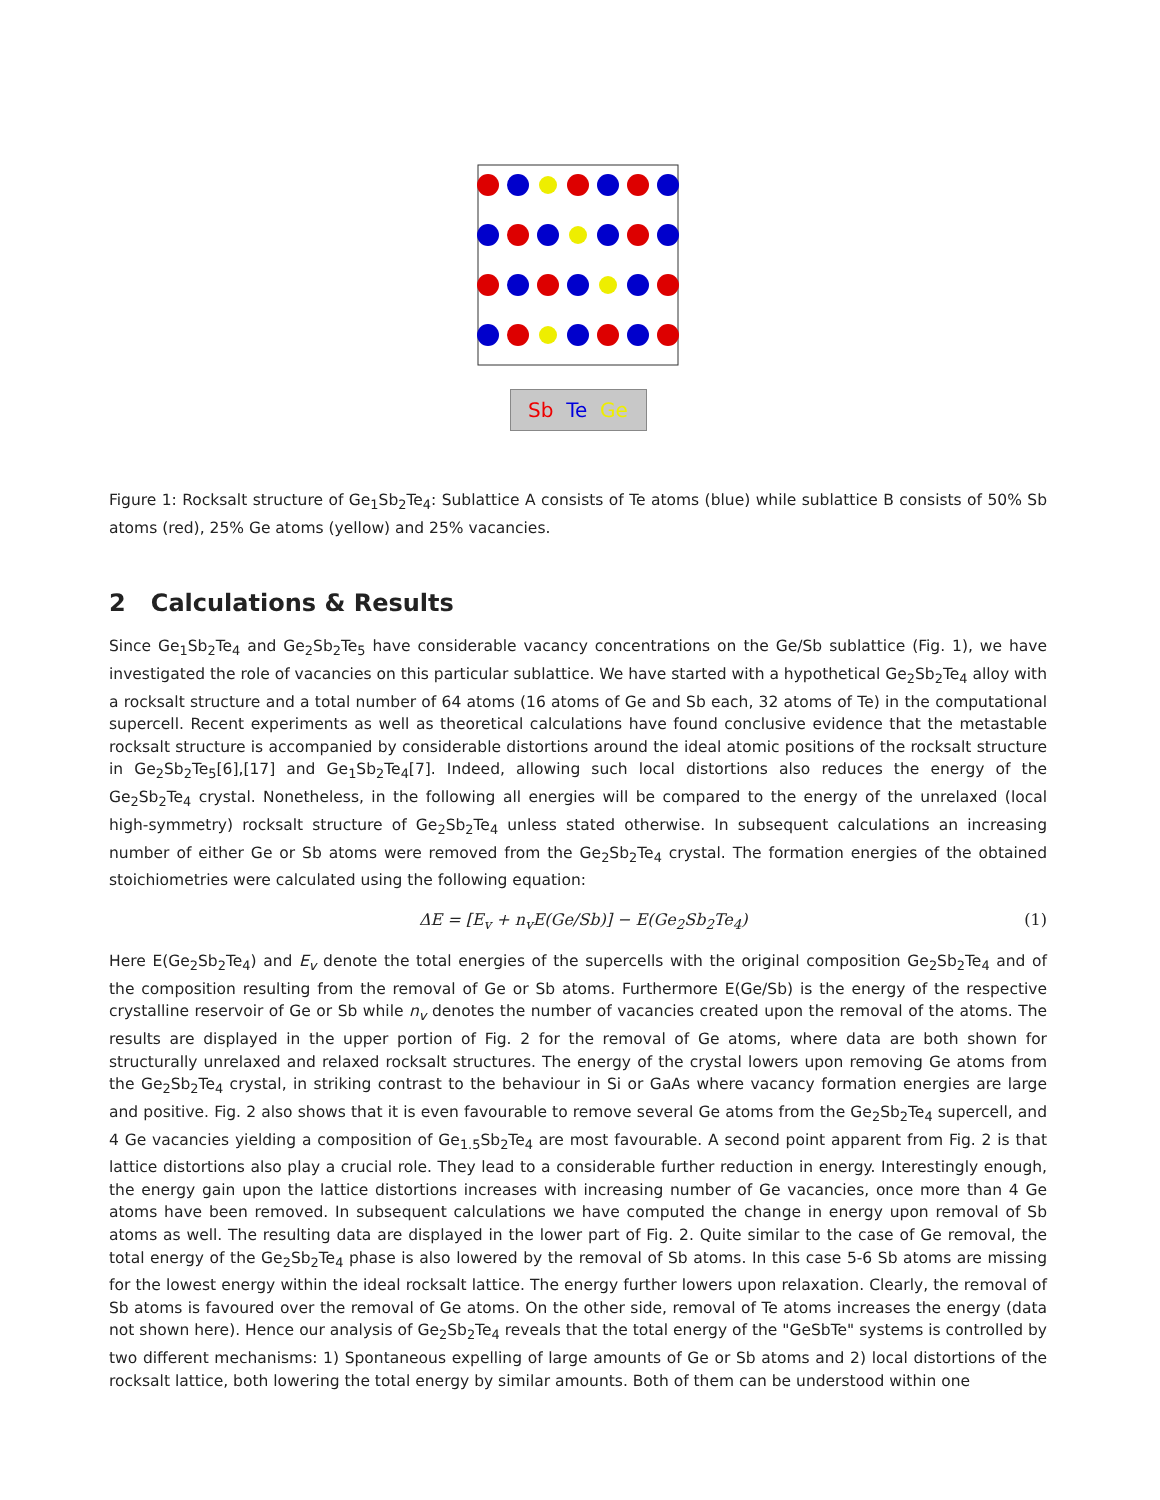Sb Te Ge
Figure 1: Rocksalt structure of Ge<sub>1</sub>Sb<sub>2</sub>Te<sub>4</sub>: Sublattice A consists of Te atoms (blue) while sublattice B consists of 50% Sb atoms (red), 25% Ge atoms (yellow) and 25% vacancies.
2 Calculations & Results
Since Ge<sub>1</sub>Sb<sub>2</sub>Te<sub>4</sub> and Ge<sub>2</sub>Sb<sub>2</sub>Te<sub>5</sub> have considerable vacancy concentrations on the Ge/Sb sublattice (Fig. 1), we have investigated the role of vacancies on this particular sublattice. We have started with a hypothetical Ge<sub>2</sub>Sb<sub>2</sub>Te<sub>4</sub> alloy with a rocksalt structure and a total number of 64 atoms (16 atoms of Ge and Sb each, 32 atoms of Te) in the computational supercell. Recent experiments as well as theoretical calculations have found conclusive evidence that the metastable rocksalt structure is accompanied by considerable distortions around the ideal atomic positions of the rocksalt structure in Ge<sub>2</sub>Sb<sub>2</sub>Te<sub>5</sub>[6],[17] and Ge<sub>1</sub>Sb<sub>2</sub>Te<sub>4</sub>[7]. Indeed, allowing such local distortions also reduces the energy of the Ge<sub>2</sub>Sb<sub>2</sub>Te<sub>4</sub> crystal. Nonetheless, in the following all energies will be compared to the energy of the unrelaxed (local high-symmetry) rocksalt structure of Ge<sub>2</sub>Sb<sub>2</sub>Te<sub>4</sub> unless stated otherwise. In subsequent calculations an increasing number of either Ge or Sb atoms were removed from the Ge<sub>2</sub>Sb<sub>2</sub>Te<sub>4</sub> crystal. The formation energies of the obtained stoichiometries were calculated using the following equation:
ΔE = [E<sub>v</sub> + n<sub>v</sub>E(Ge/Sb)] − E(Ge<sub>2</sub>Sb<sub>2</sub>Te<sub>4</sub>) (1)
Here E(Ge<sub>2</sub>Sb<sub>2</sub>Te<sub>4</sub>) and E<sub>v</sub> denote the total energies of the supercells with the original composition Ge<sub>2</sub>Sb<sub>2</sub>Te<sub>4</sub> and of the composition resulting from the removal of Ge or Sb atoms. Furthermore E(Ge/Sb) is the energy of the respective crystalline reservoir of Ge or Sb while n<sub>v</sub> denotes the number of vacancies created upon the removal of the atoms. The results are displayed in the upper portion of Fig. 2 for the removal of Ge atoms, where data are both shown for structurally unrelaxed and relaxed rocksalt structures. The energy of the crystal lowers upon removing Ge atoms from the Ge<sub>2</sub>Sb<sub>2</sub>Te<sub>4</sub> crystal, in striking contrast to the behaviour in Si or GaAs where vacancy formation energies are large and positive. Fig. 2 also shows that it is even favourable to remove several Ge atoms from the Ge<sub>2</sub>Sb<sub>2</sub>Te<sub>4</sub> supercell, and 4 Ge vacancies yielding a composition of Ge<sub>1.5</sub>Sb<sub>2</sub>Te<sub>4</sub> are most favourable. A second point apparent from Fig. 2 is that lattice distortions also play a crucial role. They lead to a considerable further reduction in energy. Interestingly enough, the energy gain upon the lattice distortions increases with increasing number of Ge vacancies, once more than 4 Ge atoms have been removed. In subsequent calculations we have computed the change in energy upon removal of Sb atoms as well. The resulting data are displayed in the lower part of Fig. 2. Quite similar to the case of Ge removal, the total energy of the Ge<sub>2</sub>Sb<sub>2</sub>Te<sub>4</sub> phase is also lowered by the removal of Sb atoms. In this case 5-6 Sb atoms are missing for the lowest energy within the ideal rocksalt lattice. The energy further lowers upon relaxation. Clearly, the removal of Sb atoms is favoured over the removal of Ge atoms. On the other side, removal of Te atoms increases the energy (data not shown here). Hence our analysis of Ge<sub>2</sub>Sb<sub>2</sub>Te<sub>4</sub> reveals that the total energy of the "GeSbTe" systems is controlled by two different mechanisms: 1) Spontaneous expelling of large amounts of Ge or Sb atoms and 2) local distortions of the rocksalt lattice, both lowering the total energy by similar amounts. Both of them can be understood within one